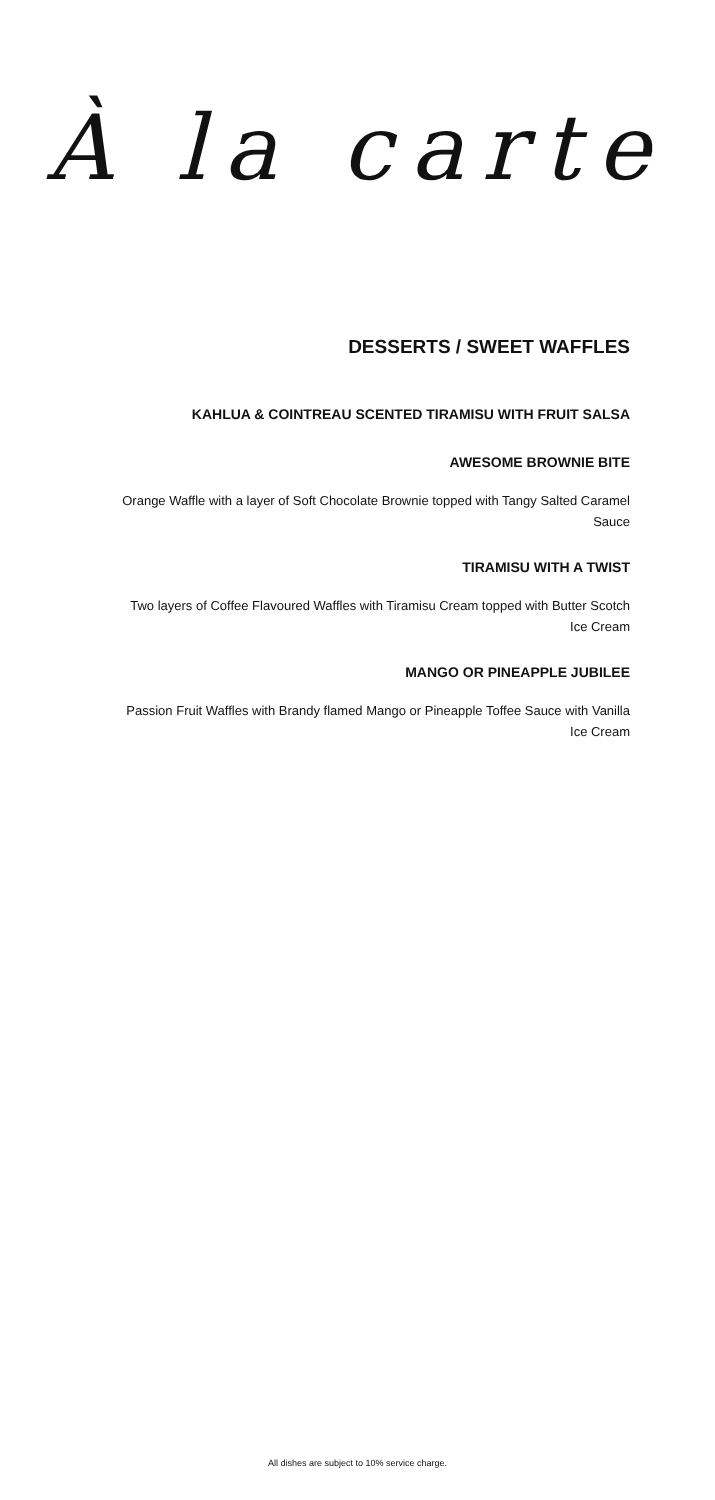À la carte
DESSERTS / SWEET WAFFLES
KAHLUA & COINTREAU SCENTED TIRAMISU WITH FRUIT SALSA
AWESOME BROWNIE BITE
Orange Waffle with a layer of Soft Chocolate Brownie topped with Tangy Salted Caramel Sauce
TIRAMISU WITH A TWIST
Two layers of Coffee Flavoured Waffles with Tiramisu Cream topped with Butter Scotch Ice Cream
MANGO OR PINEAPPLE JUBILEE
Passion Fruit Waffles with Brandy flamed Mango or Pineapple Toffee Sauce with Vanilla Ice Cream
All dishes are subject to 10% service charge.